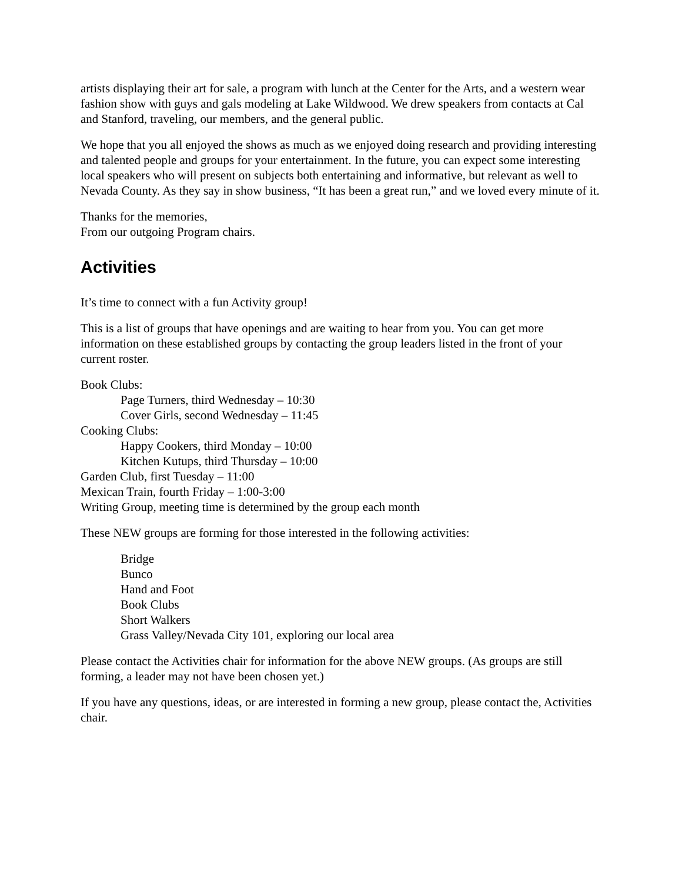artists displaying their art for sale, a program with lunch at the Center for the Arts, and a western wear fashion show with guys and gals modeling at Lake Wildwood. We drew speakers from contacts at Cal and Stanford, traveling, our members, and the general public.
We hope that you all enjoyed the shows as much as we enjoyed doing research and providing interesting and talented people and groups for your entertainment. In the future, you can expect some interesting local speakers who will present on subjects both entertaining and informative, but relevant as well to Nevada County. As they say in show business, “It has been a great run,” and we loved every minute of it.
Thanks for the memories,
From our outgoing Program chairs.
Activities
It’s time to connect with a fun Activity group!
This is a list of groups that have openings and are waiting to hear from you. You can get more information on these established groups by contacting the group leaders listed in the front of your current roster.
Book Clubs:
Page Turners, third Wednesday – 10:30
Cover Girls, second Wednesday – 11:45
Cooking Clubs:
Happy Cookers, third Monday – 10:00
Kitchen Kutups, third Thursday – 10:00
Garden Club, first Tuesday – 11:00
Mexican Train, fourth Friday – 1:00-3:00
Writing Group, meeting time is determined by the group each month
These NEW groups are forming for those interested in the following activities:
Bridge
Bunco
Hand and Foot
Book Clubs
Short Walkers
Grass Valley/Nevada City 101, exploring our local area
Please contact the Activities chair for information for the above NEW groups. (As groups are still forming, a leader may not have been chosen yet.)
If you have any questions, ideas, or are interested in forming a new group, please contact the, Activities chair.